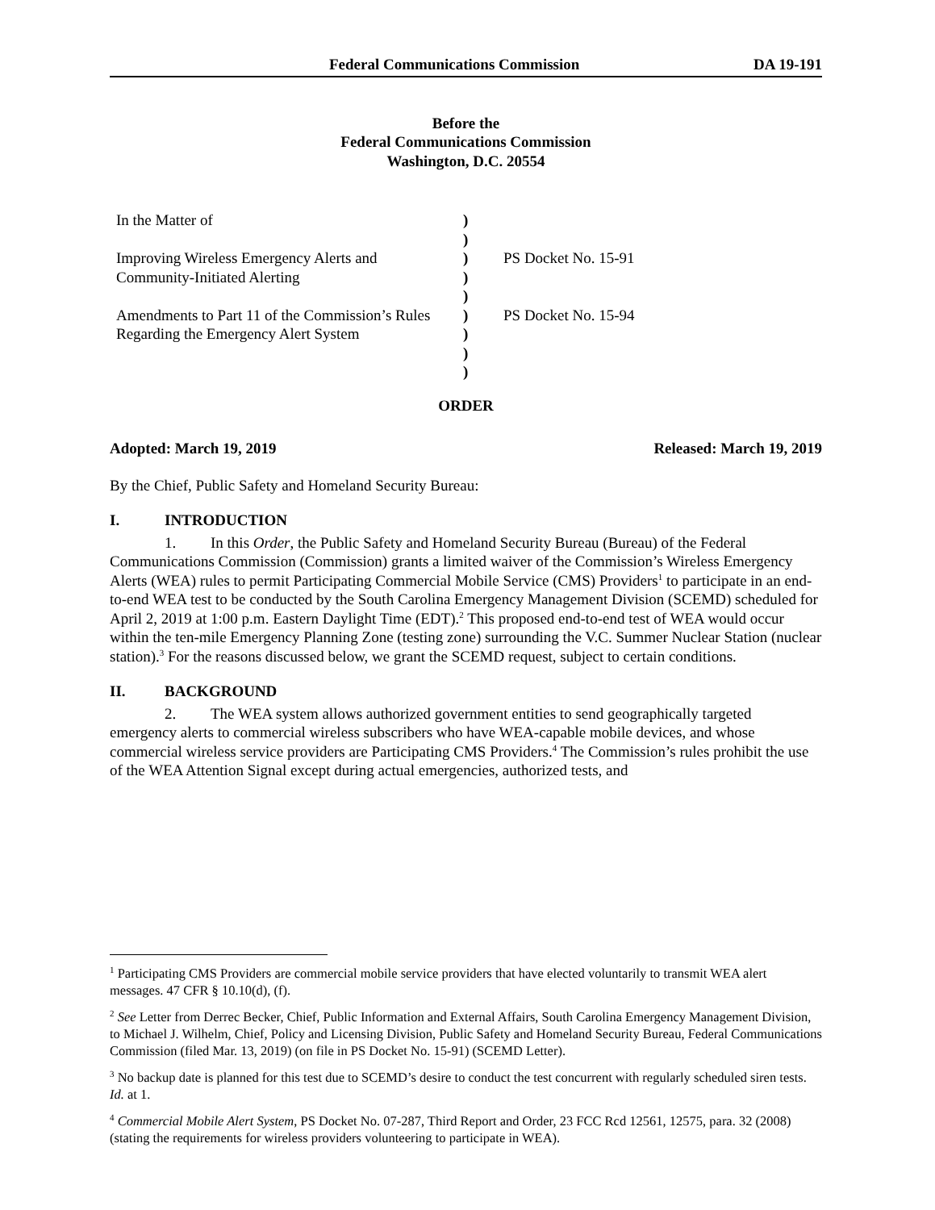Federal Communications Commission DA 19-191
Before the
Federal Communications Commission
Washington, D.C. 20554
| In the Matter of | ) | |
| | ) | |
| Improving Wireless Emergency Alerts and | ) | PS Docket No. 15-91 |
| Community-Initiated Alerting | ) | |
| | ) | |
| Amendments to Part 11 of the Commission’s Rules | ) | PS Docket No. 15-94 |
| Regarding the Emergency Alert System | ) | |
| | ) | |
| | ) | |
ORDER
Adopted: March 19, 2019 Released: March 19, 2019
By the Chief, Public Safety and Homeland Security Bureau:
I. INTRODUCTION
1. In this Order, the Public Safety and Homeland Security Bureau (Bureau) of the Federal Communications Commission (Commission) grants a limited waiver of the Commission’s Wireless Emergency Alerts (WEA) rules to permit Participating Commercial Mobile Service (CMS) Providers<sup>1</sup> to participate in an end-to-end WEA test to be conducted by the South Carolina Emergency Management Division (SCEMD) scheduled for April 2, 2019 at 1:00 p.m. Eastern Daylight Time (EDT).<sup>2</sup> This proposed end-to-end test of WEA would occur within the ten-mile Emergency Planning Zone (testing zone) surrounding the V.C. Summer Nuclear Station (nuclear station).<sup>3</sup> For the reasons discussed below, we grant the SCEMD request, subject to certain conditions.
II. BACKGROUND
2. The WEA system allows authorized government entities to send geographically targeted emergency alerts to commercial wireless subscribers who have WEA-capable mobile devices, and whose commercial wireless service providers are Participating CMS Providers.<sup>4</sup> The Commission’s rules prohibit the use of the WEA Attention Signal except during actual emergencies, authorized tests, and
<sup>1</sup> Participating CMS Providers are commercial mobile service providers that have elected voluntarily to transmit WEA alert messages. 47 CFR § 10.10(d), (f).
<sup>2</sup> See Letter from Derrec Becker, Chief, Public Information and External Affairs, South Carolina Emergency Management Division, to Michael J. Wilhelm, Chief, Policy and Licensing Division, Public Safety and Homeland Security Bureau, Federal Communications Commission (filed Mar. 13, 2019) (on file in PS Docket No. 15-91) (SCEMD Letter).
<sup>3</sup> No backup date is planned for this test due to SCEMD’s desire to conduct the test concurrent with regularly scheduled siren tests. Id. at 1.
<sup>4</sup> Commercial Mobile Alert System, PS Docket No. 07-287, Third Report and Order, 23 FCC Rcd 12561, 12575, para. 32 (2008) (stating the requirements for wireless providers volunteering to participate in WEA).